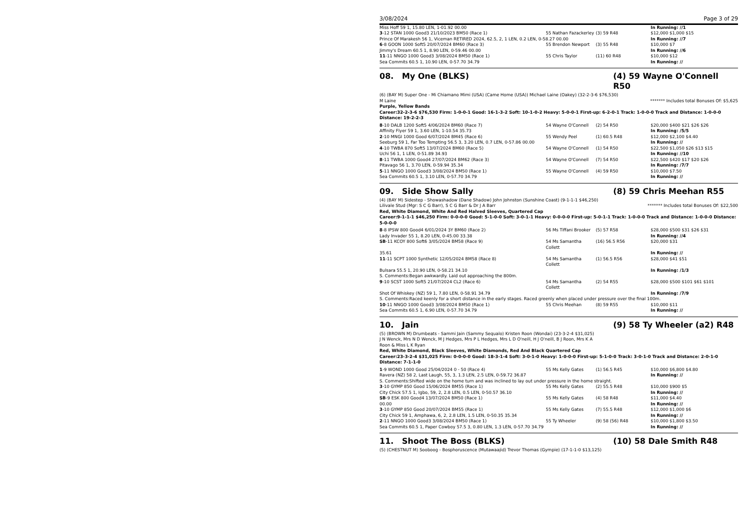3/08/2024 Page 3 of 29
| Miss Hoff 59 1, 15.80 LEN, 1-01.92 00.00 | | | In Running: //1 |
| 3 -12 STAN 1000 Good3 21/10/2023 BM50 (Race 1) | 55 Nathan Fazackerley | (3) 59 R48 | $12,000 $1,000 $15 |
| Prince Of Marakesh 56 1, Viceman RETIRED 2024, 62.5, 2, 1 LEN, 0.2 LEN, 0-58.27 00.00 | | | In Running: //7 |
| 6 -8 GOON 1000 Soft5 20/07/2024 BM60 (Race 3) | 55 Brendon Newport | (3) 55 R48 | $10,000 $7 |
| Jimmy's Dream 60.5 1, 8.90 LEN, 0-59.46 00.00 | | | In Running: //6 |
| 11 -11 NNGO 1000 Good3 3/08/2024 BM50 (Race 1) | 55 Chris Taylor | (11) 60 R48 | $10,000 $12 |
| Sea Commits 60.5 1, 10.90 LEN, 0-57.70 34.79 | | | In Running: // |
08. My One (BLKS) (4) 59 Wayne O'Connell R50
(6) (BAY M) Super One - Mi Chiamano Mimi (USA) (Came Home (USA)) Michael Laine (Oakey) (32-2-3-6 $76,530)
M Laine ******* Includes total Bonuses Of: $5,625
Purple, Yellow Bands
Career:32-2-3-6 $76,530 Firm: 1-0-0-1 Good: 16-1-3-2 Soft: 10-1-0-2 Heavy: 5-0-0-1 First-up: 6-2-0-1 Track: 1-0-0-0 Track and Distance: 1-0-0-0 Distance: 19-2-2-3
| 8 -10 DALB 1200 Soft5 4/06/2024 BM60 (Race 7) | 54 Wayne O'Connell | (2) 54 R50 | $20,000 $400 $21 $26 $26 |
| Affinity Flyer 59 1, 3.60 LEN, 1-10.54 35.73 | | | In Running: /5/5 |
| 2 -10 MNGI 1000 Good 6/07/2024 BM45 (Race 6) | 55 Wendy Peel | (1) 60.5 R48 | $12,000 $2,100 $4.40 |
| Seeburg 59 1, Far Too Tempting 56.5 3, 3.20 LEN, 0.7 LEN, 0-57.86 00.00 | | | In Running: // |
| 4 -10 TWBA 870 Soft5 13/07/2024 BM60 (Race 5) | 54 Wayne O'Connell | (1) 54 R50 | $22,500 $1,050 $26 $13 $15 |
| Uchi 56 1, 1 LEN, 0-51.89 34.93 | | | In Running: //10 |
| 8 -11 TWBA 1000 Good4 27/07/2024 BM62 (Race 3) | 54 Wayne O'Connell | (7) 54 R50 | $22,500 $420 $17 $20 $26 |
| Pitavago 56 1, 3.70 LEN, 0-59.94 35.34 | | | In Running: /7/7 |
| 5 -11 NNGO 1000 Good3 3/08/2024 BM50 (Race 1) | 55 Wayne O'Connell | (4) 59 R50 | $10,000 $7.50 |
| Sea Commits 60.5 1, 3.10 LEN, 0-57.70 34.79 | | | In Running: // |
09. Side Show Sally (8) 59 Chris Meehan R55
(4) (BAY M) Sidestep - Showashadow (Dane Shadow) John Johnston (Sunshine Coast) (9-1-1-1 $46,250)
Lilivale Stud (Mgr: S C G Barr), S C G Barr & Dr J A Barr ******* Includes total Bonuses Of: $22,500
Red, White Diamond, White And Red Halved Sleeves, Quartered Cap
Career:9-1-1-1 $46,250 Firm: 0-0-0-0 Good: 5-1-0-0 Soft: 3-0-1-1 Heavy: 0-0-0-0 First-up: 5-0-1-1 Track: 1-0-0-0 Track and Distance: 1-0-0-0 Distance: 5-0-0-0
| 8 -8 IPSW 800 Good4 6/01/2024 3Y BM60 (Race 2) | 56 Ms Tiffani Brooker | (5) 57 R58 | $28,000 $500 $31 $26 $31 |
| Lady Invader 55 1, 8.20 LEN, 0-45.00 33.38 | | | In Running: //4 |
| SB -11 KCOY 800 Soft6 3/05/2024 BM58 (Race 9) | 54 Ms Samantha Collett | (16) 56.5 R56 | $20,000 $31 |
| 35.61 | | | In Running: // |
| 11 -11 SCPT 1000 Synthetic 12/05/2024 BM58 (Race 8) | 54 Ms Samantha Collett | (1) 56.5 R56 | $28,000 $41 $51 |
| Bulsara 55.5 1, 20.90 LEN, 0-58.21 34.10 | | | In Running: /1/3 |
| S. Comments:Began awkwardly. Laid out approaching the 800m. | | | |
| 9 -10 SCST 1000 Soft5 21/07/2024 CL2 (Race 6) | 54 Ms Samantha Collett | (2) 54 R55 | $28,000 $500 $101 $61 $101 |
| Shot Of Whiskey (NZ) 59 1, 7.80 LEN, 0-58.91 34.79 | | | In Running: /7/9 |
| S. Comments:Raced keenly for a short distance in the early stages. Raced greenly when placed under pressure over the final 100m. | | | |
| 10 -11 NNGO 1000 Good3 3/08/2024 BM50 (Race 1) | 55 Chris Meehan | (8) 59 R55 | $10,000 $11 |
| Sea Commits 60.5 1, 6.90 LEN, 0-57.70 34.79 | | | In Running: // |
10. Jain (9) 58 Ty Wheeler (a2) R48
(5) (BROWN M) Drumbeats - Sammi Jain (Sammy Sequalo) Kristen Roon (Wondai) (23-3-2-4 $31,025)
J N Wenck, Mrs N D Wenck, M J Hedges, Mrs P L Hedges, Mrs L D O'neill, H J O'neill, B J Roon, Mrs K A Roon & Miss L K Ryan
Red, White Diamond, Black Sleeves, White Diamonds, Red And Black Quartered Cap
Career:23-3-2-4 $31,025 Firm: 0-0-0-0 Good: 18-3-1-4 Soft: 3-0-1-0 Heavy: 1-0-0-0 First-up: 5-1-0-0 Track: 3-0-1-0 Track and Distance: 2-0-1-0 Distance: 7-1-1-0
| 1 -9 WOND 1000 Good 25/04/2024 0 - 50 (Race 4) | 55 Ms Kelly Gates | (1) 56.5 R45 | $10,000 $6,800 $4.80 |
| Ravera (NZ) 58 2, Last Laugh, 55, 3, 1.3 LEN, 2.5 LEN, 0-59.72 36.87 | | | In Running: // |
| S. Comments:Shifted wide on the home turn and was inclined to lay out under pressure in the home straight. | | | |
| 3 -10 GYMP 850 Good 15/06/2024 BM55 (Race 1) | 55 Ms Kelly Gates | (2) 55.5 R48 | $10,000 $900 $5 |
| City Chick 57.5 1, Igbo, 59, 2, 2.8 LEN, 0.5 LEN, 0-50.57 36.10 | | | In Running: // |
| SB -9 ESK 800 Good4 13/07/2024 BM50 (Race 1) | 55 Ms Kelly Gates | (4) 58 R48 | $11,000 $4.40 |
| 00.00 | | | In Running: // |
| 3 -10 GYMP 850 Good 20/07/2024 BM55 (Race 1) | 55 Ms Kelly Gates | (7) 55.5 R48 | $12,000 $1,000 $6 |
| City Chick 59 1, Amphawa, 6, 2, 2.8 LEN, 1.5 LEN, 0-50.35 35.34 | | | In Running: // |
| 2 -11 NNGO 1000 Good3 3/08/2024 BM50 (Race 1) | 55 Ty Wheeler | (9) 58 (56) R48 | $10,000 $1,800 $3.50 |
| Sea Commits 60.5 1, Paper Cowboy 57.5 3, 0.80 LEN, 1.3 LEN, 0-57.70 34.79 | | | In Running: // |
11. Shoot The Boss (BLKS) (10) 58 Dale Smith R48
(5) (CHESTNUT M) Sooboog - Bosphoruscence (Mutawaajid) Trevor Thomas (Gympie) (17-1-1-0 $13,125)